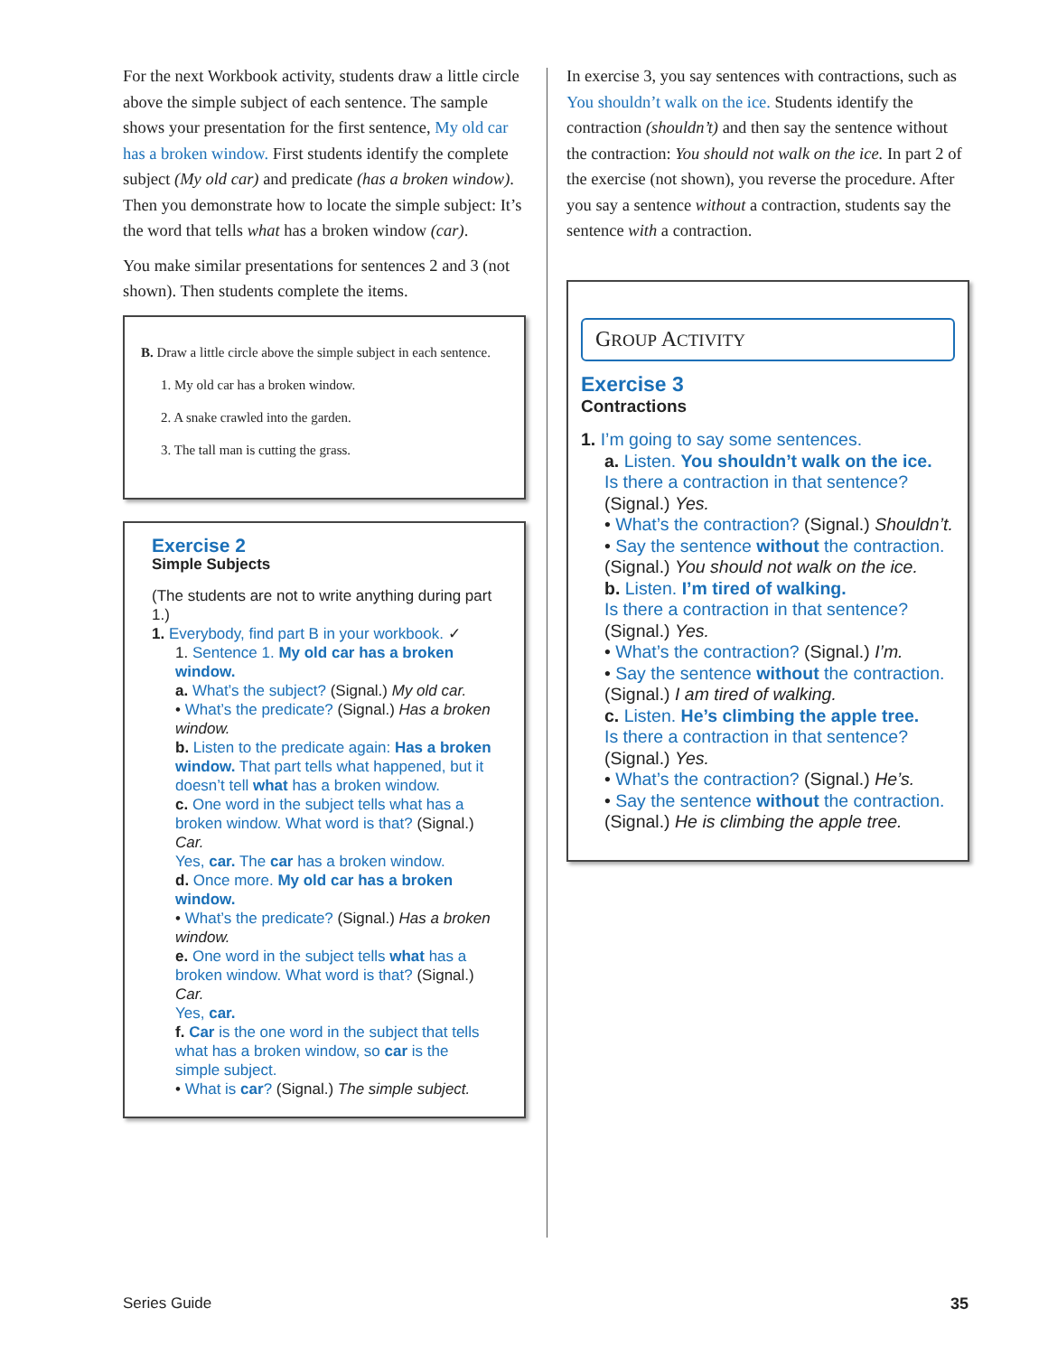For the next Workbook activity, students draw a little circle above the simple subject of each sentence. The sample shows your presentation for the first sentence, My old car has a broken window. First students identify the complete subject (My old car) and predicate (has a broken window). Then you demonstrate how to locate the simple subject: It’s the word that tells what has a broken window (car).
You make similar presentations for sentences 2 and 3 (not shown). Then students complete the items.
B. Draw a little circle above the simple subject in each sentence.
1. My old car has a broken window.
2. A snake crawled into the garden.
3. The tall man is cutting the grass.
Exercise 2
Simple Subjects
(The students are not to write anything during part 1.)
1. Everybody, find part B in your workbook. ✓
1. Sentence 1. My old car has a broken window.
a. What’s the subject? (Signal.) My old car.
• What’s the predicate? (Signal.) Has a broken window.
b. Listen to the predicate again: Has a broken window. That part tells what happened, but it doesn’t tell what has a broken window.
c. One word in the subject tells what has a broken window. What word is that? (Signal.) Car.
Yes, car. The car has a broken window.
d. Once more. My old car has a broken window.
• What’s the predicate? (Signal.) Has a broken window.
e. One word in the subject tells what has a broken window. What word is that? (Signal.) Car.
Yes, car.
f. Car is the one word in the subject that tells what has a broken window, so car is the simple subject.
• What is car? (Signal.) The simple subject.
In exercise 3, you say sentences with contractions, such as You shouldn’t walk on the ice. Students identify the contraction (shouldn’t) and then say the sentence without the contraction: You should not walk on the ice. In part 2 of the exercise (not shown), you reverse the procedure. After you say a sentence without a contraction, students say the sentence with a contraction.
GROUP ACTIVITY
Exercise 3
Contractions
1. I’m going to say some sentences.
a. Listen. You shouldn’t walk on the ice.
Is there a contraction in that sentence? (Signal.) Yes.
• What’s the contraction? (Signal.) Shouldn’t.
• Say the sentence without the contraction. (Signal.) You should not walk on the ice.
b. Listen. I’m tired of walking.
Is there a contraction in that sentence? (Signal.) Yes.
• What’s the contraction? (Signal.) I’m.
• Say the sentence without the contraction. (Signal.) I am tired of walking.
c. Listen. He’s climbing the apple tree.
Is there a contraction in that sentence? (Signal.) Yes.
• What’s the contraction? (Signal.) He’s.
• Say the sentence without the contraction. (Signal.) He is climbing the apple tree.
Series Guide 35